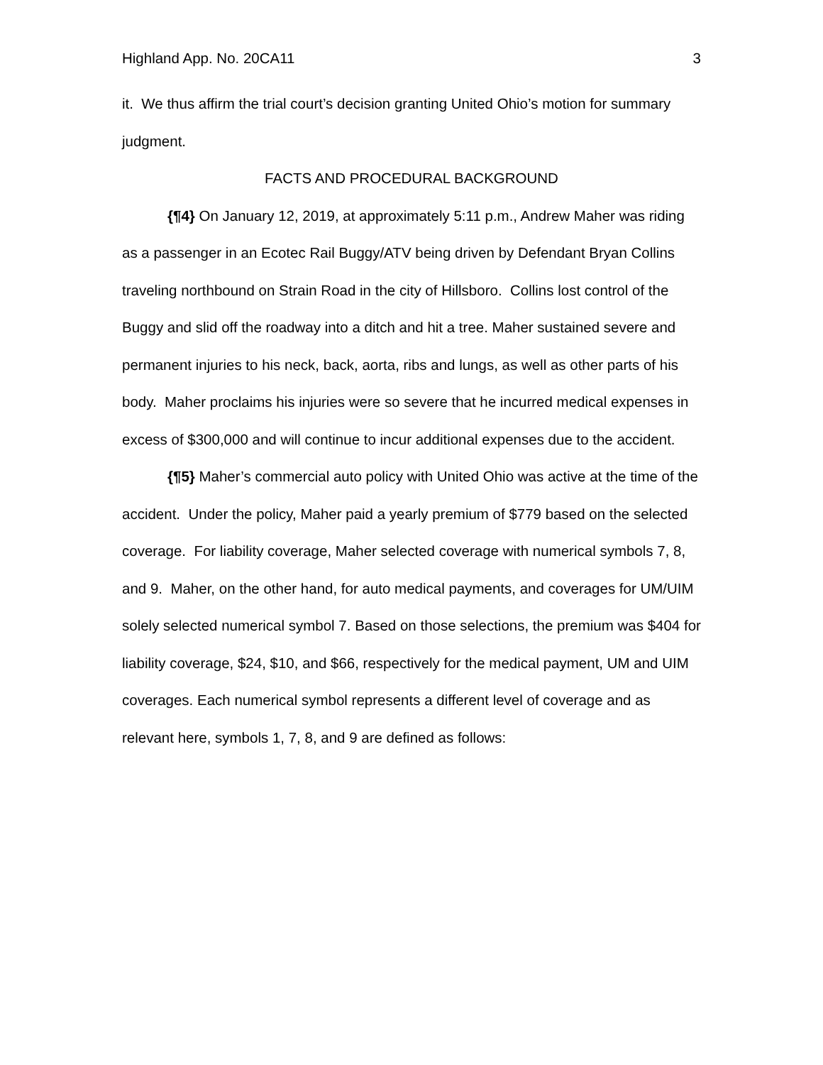Highland App. No. 20CA11 3
it. We thus affirm the trial court’s decision granting United Ohio’s motion for summary judgment.
FACTS AND PROCEDURAL BACKGROUND
{¶4} On January 12, 2019, at approximately 5:11 p.m., Andrew Maher was riding as a passenger in an Ecotec Rail Buggy/ATV being driven by Defendant Bryan Collins traveling northbound on Strain Road in the city of Hillsboro. Collins lost control of the Buggy and slid off the roadway into a ditch and hit a tree. Maher sustained severe and permanent injuries to his neck, back, aorta, ribs and lungs, as well as other parts of his body. Maher proclaims his injuries were so severe that he incurred medical expenses in excess of $300,000 and will continue to incur additional expenses due to the accident.
{¶5} Maher’s commercial auto policy with United Ohio was active at the time of the accident. Under the policy, Maher paid a yearly premium of $779 based on the selected coverage. For liability coverage, Maher selected coverage with numerical symbols 7, 8, and 9. Maher, on the other hand, for auto medical payments, and coverages for UM/UIM solely selected numerical symbol 7. Based on those selections, the premium was $404 for liability coverage, $24, $10, and $66, respectively for the medical payment, UM and UIM coverages. Each numerical symbol represents a different level of coverage and as relevant here, symbols 1, 7, 8, and 9 are defined as follows: